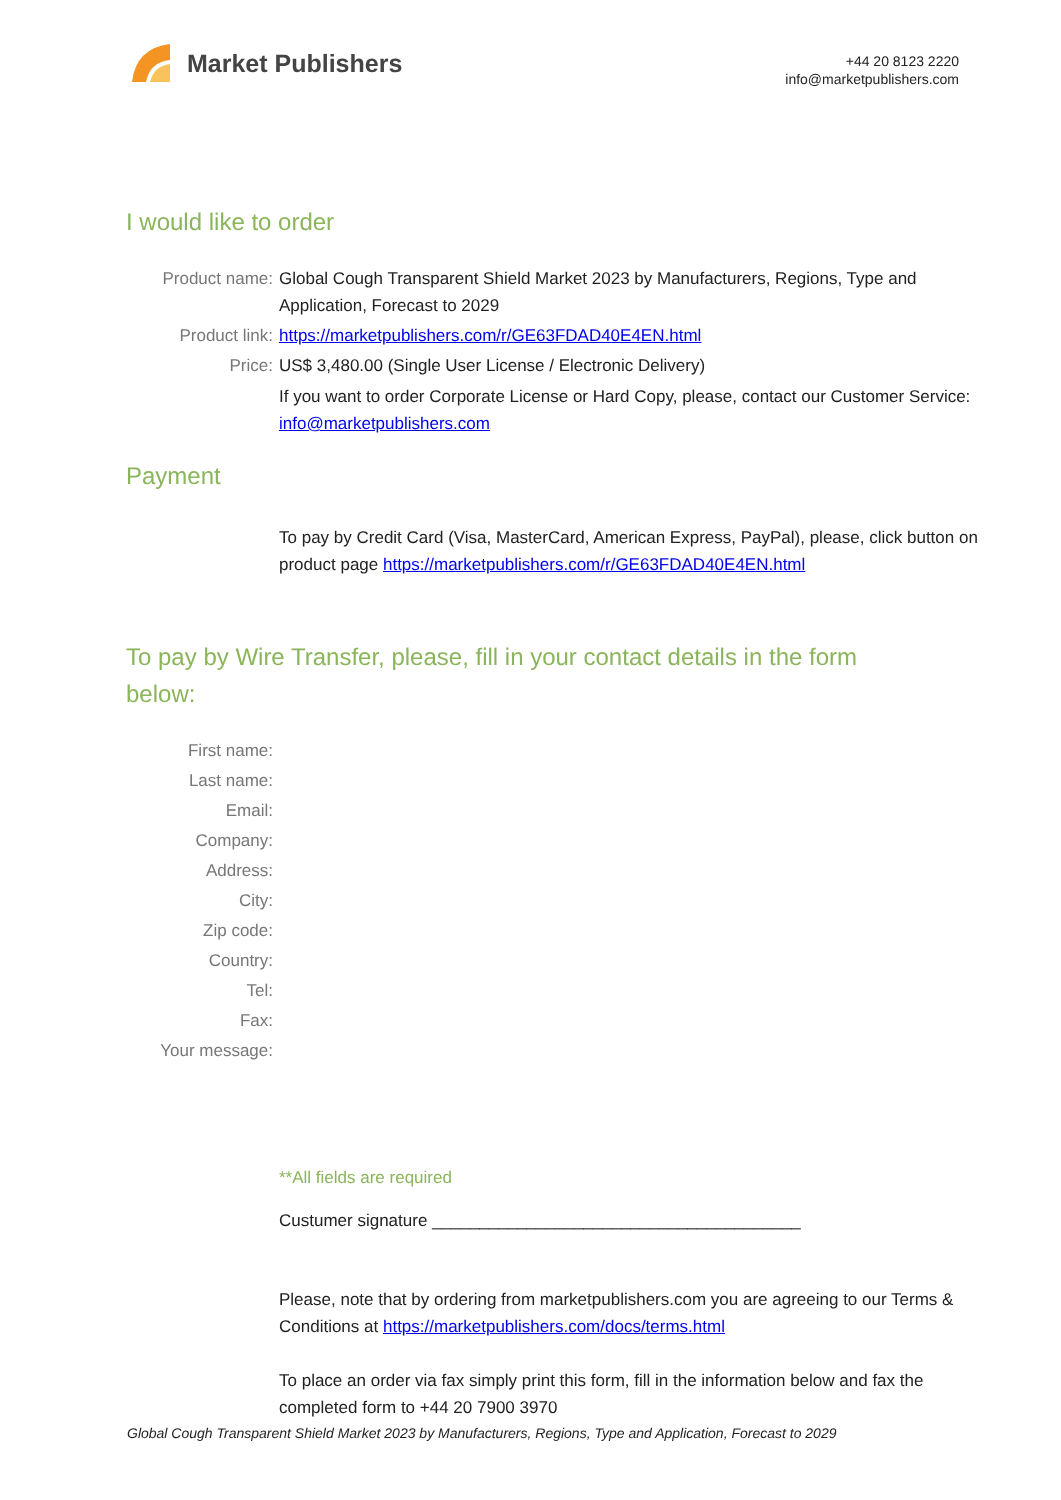Market Publishers
+44 20 8123 2220
info@marketpublishers.com
I would like to order
Product name: Global Cough Transparent Shield Market 2023 by Manufacturers, Regions, Type and Application, Forecast to 2029
Product link: https://marketpublishers.com/r/GE63FDAD40E4EN.html
Price: US$ 3,480.00 (Single User License / Electronic Delivery)
If you want to order Corporate License or Hard Copy, please, contact our Customer Service:
info@marketpublishers.com
Payment
To pay by Credit Card (Visa, MasterCard, American Express, PayPal), please, click button on product page https://marketpublishers.com/r/GE63FDAD40E4EN.html
To pay by Wire Transfer, please, fill in your contact details in the form below:
First name:
Last name:
Email:
Company:
Address:
City:
Zip code:
Country:
Tel:
Fax:
Your message:
**All fields are required
Custumer signature _______________________________________
Please, note that by ordering from marketpublishers.com you are agreeing to our Terms & Conditions at https://marketpublishers.com/docs/terms.html
To place an order via fax simply print this form, fill in the information below and fax the completed form to +44 20 7900 3970
Global Cough Transparent Shield Market 2023 by Manufacturers, Regions, Type and Application, Forecast to 2029